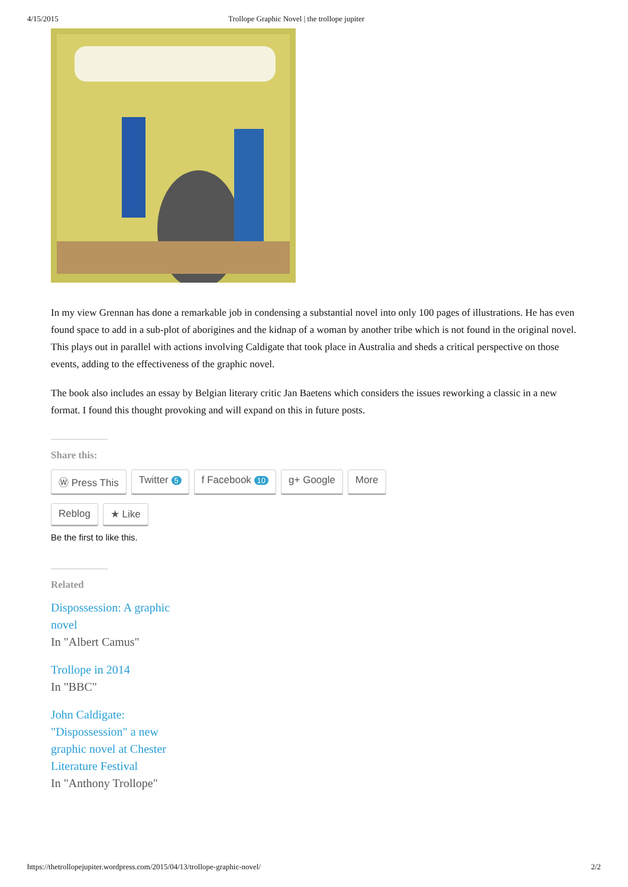4/15/2015 Trollope Graphic Novel | the trollope jupiter
In my view Grennan has done a remarkable job in condensing a substantial novel into only 100 pages of illustrations. He has even found space to add in a sub-plot of aborigines and the kidnap of a woman by another tribe which is not found in the original novel. This plays out in parallel with actions involving Caldigate that took place in Australia and sheds a critical perspective on those events, adding to the effectiveness of the graphic novel.
The book also includes an essay by Belgian literary critic Jan Baetens which considers the issues reworking a classic in a new format. I found this thought provoking and will expand on this in future posts.
Share this:
Ⓦ Press This Twitter 5 f Facebook 10 g+ Google More
Reblog ★ Like
Be the first to like this.
Related
Dispossession: A graphic novel
In "Albert Camus"
Trollope in 2014
In "BBC"
John Caldigate: "Dispossession" a new graphic novel at Chester Literature Festival
In "Anthony Trollope"
https://thetrollopejupiter.wordpress.com/2015/04/13/trollope-graphic-novel/ 2/2